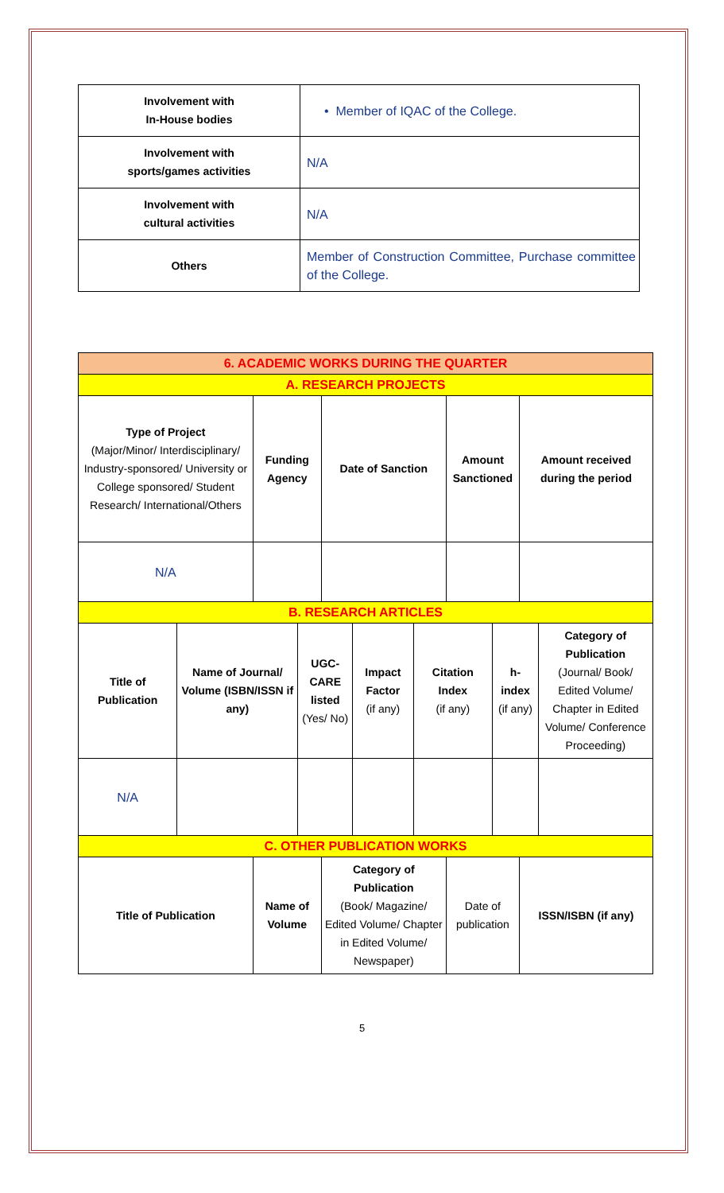| Involvement with In-House bodies | • Member of IQAC of the College. |
| Involvement with sports/games activities | N/A |
| Involvement with cultural activities | N/A |
| Others | Member of Construction Committee, Purchase committee of the College. |
| 6. ACADEMIC WORKS DURING THE QUARTER | | | | | | | | | | |
| A. RESEARCH PROJECTS | | | | | | | | | | |
| Type of Project (Major/Minor/ Interdisciplinary/ Industry-sponsored/ University or College sponsored/ Student Research/ International/Others | | Funding Agency | | Date of Sanction | | | Amount Sanctioned | | Amount received during the period | |
| N/A | | | | | | | | | | |
| B. RESEARCH ARTICLES | | | | | | | | | | |
| Title of Publication | Name of Journal/ Volume (ISBN/ISSN if any) | | UGC-CARE listed (Yes/ No) | | Impact Factor (if any) | Citation Index (if any) | | h-index (if any) | | Category of Publication (Journal/ Book/ Edited Volume/ Chapter in Edited Volume/ Conference Proceeding) |
| N/A | | | | | | | | | | |
| C. OTHER PUBLICATION WORKS | | | | | | | | | | |
| Title of Publication | | Name of Volume | | Category of Publication (Book/ Magazine/ Edited Volume/ Chapter in Edited Volume/ Newspaper) | | | Date of publication | | ISSN/ISBN (if any) | |
5